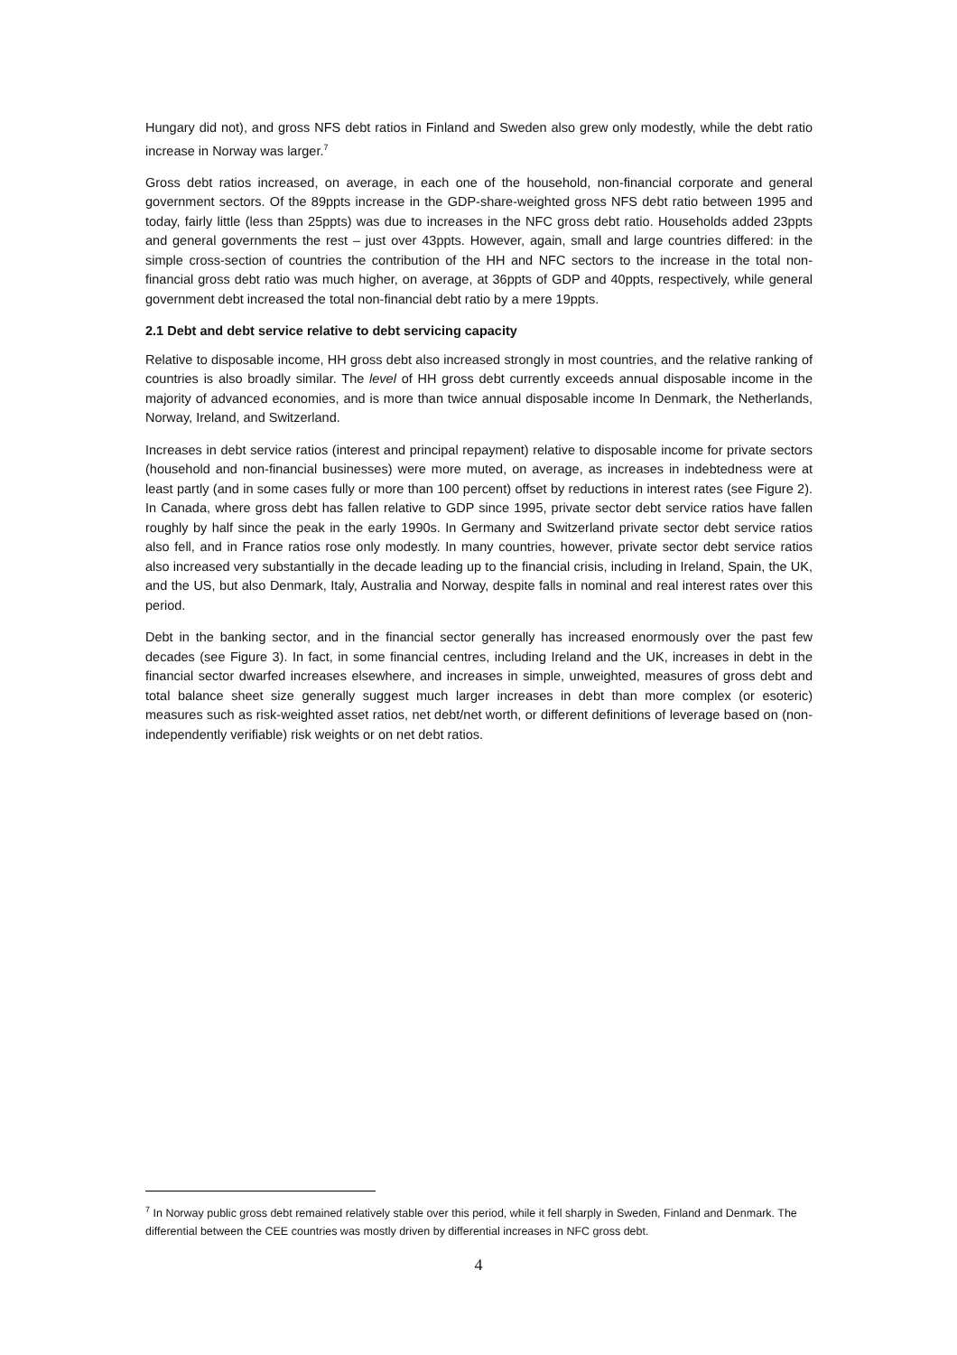Hungary did not), and gross NFS debt ratios in Finland and Sweden also grew only modestly, while the debt ratio increase in Norway was larger.<sup>7</sup>
Gross debt ratios increased, on average, in each one of the household, non-financial corporate and general government sectors. Of the 89ppts increase in the GDP-share-weighted gross NFS debt ratio between 1995 and today, fairly little (less than 25ppts) was due to increases in the NFC gross debt ratio. Households added 23ppts and general governments the rest – just over 43ppts. However, again, small and large countries differed: in the simple cross-section of countries the contribution of the HH and NFC sectors to the increase in the total non-financial gross debt ratio was much higher, on average, at 36ppts of GDP and 40ppts, respectively, while general government debt increased the total non-financial debt ratio by a mere 19ppts.
2.1 Debt and debt service relative to debt servicing capacity
Relative to disposable income, HH gross debt also increased strongly in most countries, and the relative ranking of countries is also broadly similar. The level of HH gross debt currently exceeds annual disposable income in the majority of advanced economies, and is more than twice annual disposable income In Denmark, the Netherlands, Norway, Ireland, and Switzerland.
Increases in debt service ratios (interest and principal repayment) relative to disposable income for private sectors (household and non-financial businesses) were more muted, on average, as increases in indebtedness were at least partly (and in some cases fully or more than 100 percent) offset by reductions in interest rates (see Figure 2). In Canada, where gross debt has fallen relative to GDP since 1995, private sector debt service ratios have fallen roughly by half since the peak in the early 1990s. In Germany and Switzerland private sector debt service ratios also fell, and in France ratios rose only modestly. In many countries, however, private sector debt service ratios also increased very substantially in the decade leading up to the financial crisis, including in Ireland, Spain, the UK, and the US, but also Denmark, Italy, Australia and Norway, despite falls in nominal and real interest rates over this period.
Debt in the banking sector, and in the financial sector generally has increased enormously over the past few decades (see Figure 3). In fact, in some financial centres, including Ireland and the UK, increases in debt in the financial sector dwarfed increases elsewhere, and increases in simple, unweighted, measures of gross debt and total balance sheet size generally suggest much larger increases in debt than more complex (or esoteric) measures such as risk-weighted asset ratios, net debt/net worth, or different definitions of leverage based on (non-independently verifiable) risk weights or on net debt ratios.
<sup>7</sup> In Norway public gross debt remained relatively stable over this period, while it fell sharply in Sweden, Finland and Denmark. The differential between the CEE countries was mostly driven by differential increases in NFC gross debt.
4